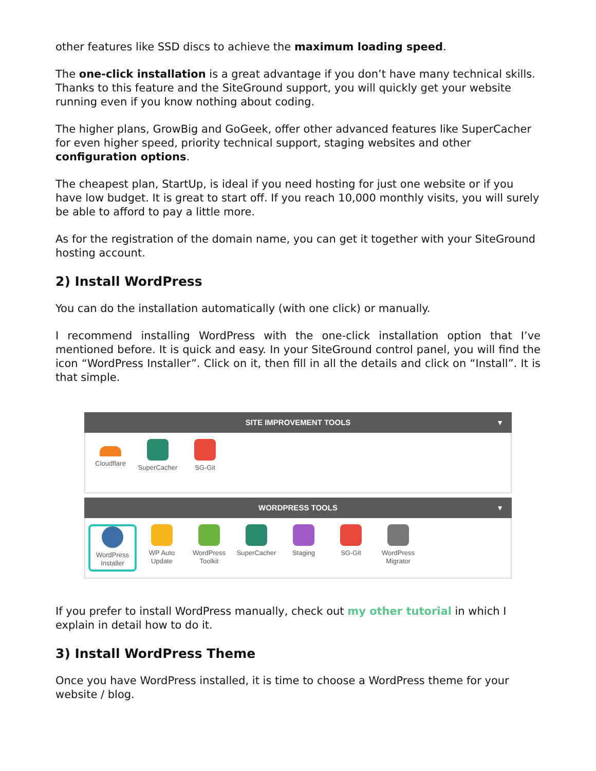other features like SSD discs to achieve the maximum loading speed.
The one-click installation is a great advantage if you don’t have many technical skills. Thanks to this feature and the SiteGround support, you will quickly get your website running even if you know nothing about coding.
The higher plans, GrowBig and GoGeek, offer other advanced features like SuperCacher for even higher speed, priority technical support, staging websites and other configuration options.
The cheapest plan, StartUp, is ideal if you need hosting for just one website or if you have low budget. It is great to start off. If you reach 10,000 monthly visits, you will surely be able to afford to pay a little more.
As for the registration of the domain name, you can get it together with your SiteGround hosting account.
2) Install WordPress
You can do the installation automatically (with one click) or manually.
I recommend installing WordPress with the one-click installation option that I’ve mentioned before. It is quick and easy. In your SiteGround control panel, you will find the icon “WordPress Installer”. Click on it, then fill in all the details and click on “Install”. It is that simple.
SITE IMPROVEMENT TOOLS ▼
Cloudflare SuperCacher SG-Git
WORDPRESS TOOLS ▼
WordPress Installer
WP Auto Update
WordPress Toolkit
SuperCacher Staging SG-Git WordPress Migrator
If you prefer to install WordPress manually, check out my other tutorial in which I explain in detail how to do it.
3) Install WordPress Theme
Once you have WordPress installed, it is time to choose a WordPress theme for your website / blog.